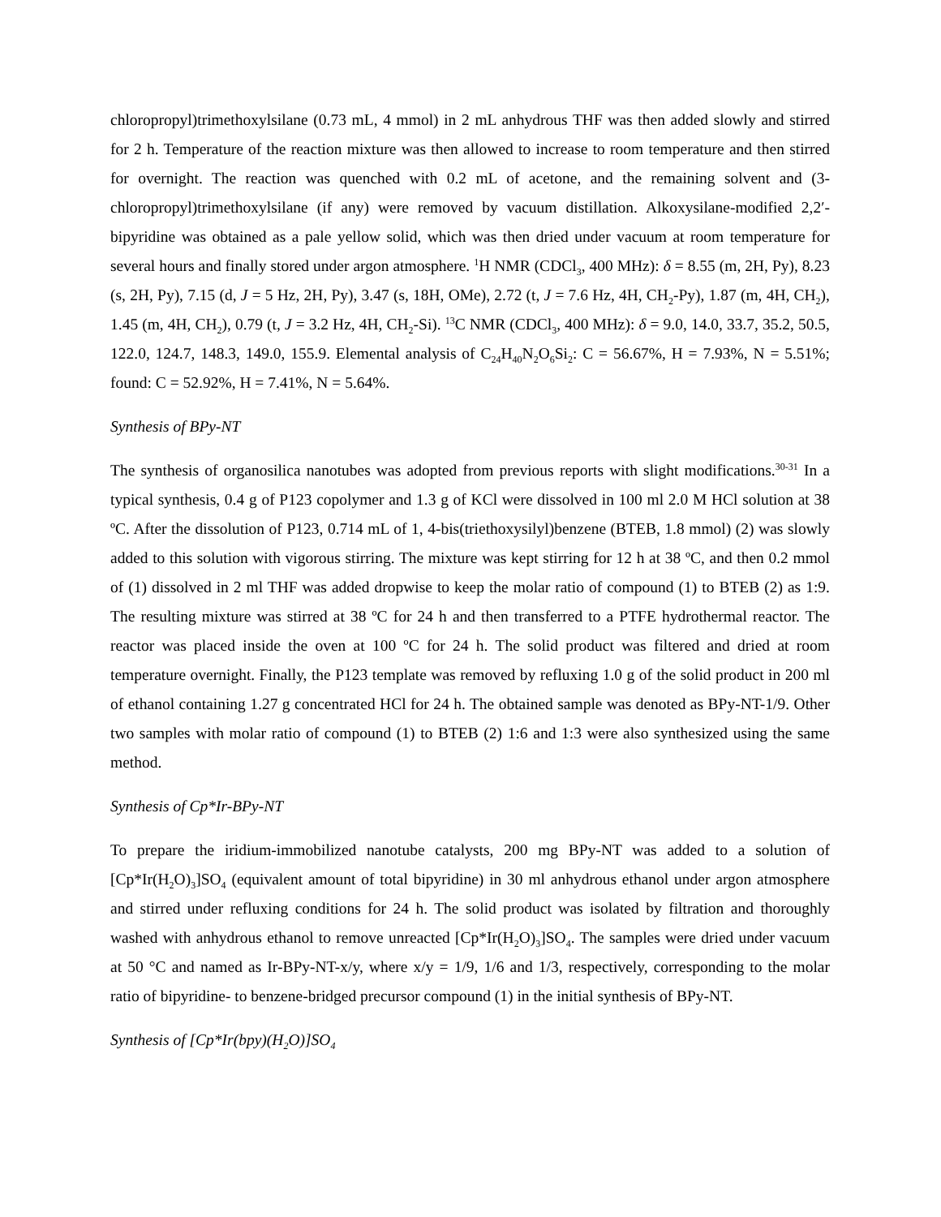chloropropyl)trimethoxylsilane (0.73 mL, 4 mmol) in 2 mL anhydrous THF was then added slowly and stirred for 2 h. Temperature of the reaction mixture was then allowed to increase to room temperature and then stirred for overnight. The reaction was quenched with 0.2 mL of acetone, and the remaining solvent and (3-chloropropyl)trimethoxylsilane (if any) were removed by vacuum distillation. Alkoxysilane-modified 2,2′-bipyridine was obtained as a pale yellow solid, which was then dried under vacuum at room temperature for several hours and finally stored under argon atmosphere. <sup>1</sup>H NMR (CDCl<sub>3</sub>, 400 MHz): δ = 8.55 (m, 2H, Py), 8.23 (s, 2H, Py), 7.15 (d, J = 5 Hz, 2H, Py), 3.47 (s, 18H, OMe), 2.72 (t, J = 7.6 Hz, 4H, CH<sub>2</sub>-Py), 1.87 (m, 4H, CH<sub>2</sub>), 1.45 (m, 4H, CH<sub>2</sub>), 0.79 (t, J = 3.2 Hz, 4H, CH<sub>2</sub>-Si). <sup>13</sup>C NMR (CDCl<sub>3</sub>, 400 MHz): δ = 9.0, 14.0, 33.7, 35.2, 50.5, 122.0, 124.7, 148.3, 149.0, 155.9. Elemental analysis of C<sub>24</sub>H<sub>40</sub>N<sub>2</sub>O<sub>6</sub>Si<sub>2</sub>: C = 56.67%, H = 7.93%, N = 5.51%; found: C = 52.92%, H = 7.41%, N = 5.64%.
Synthesis of BPy-NT
The synthesis of organosilica nanotubes was adopted from previous reports with slight modifications.<sup>30-31</sup> In a typical synthesis, 0.4 g of P123 copolymer and 1.3 g of KCl were dissolved in 100 ml 2.0 M HCl solution at 38 ºC. After the dissolution of P123, 0.714 mL of 1, 4-bis(triethoxysilyl)benzene (BTEB, 1.8 mmol) (2) was slowly added to this solution with vigorous stirring. The mixture was kept stirring for 12 h at 38 ºC, and then 0.2 mmol of (1) dissolved in 2 ml THF was added dropwise to keep the molar ratio of compound (1) to BTEB (2) as 1:9. The resulting mixture was stirred at 38 ºC for 24 h and then transferred to a PTFE hydrothermal reactor. The reactor was placed inside the oven at 100 ºC for 24 h. The solid product was filtered and dried at room temperature overnight. Finally, the P123 template was removed by refluxing 1.0 g of the solid product in 200 ml of ethanol containing 1.27 g concentrated HCl for 24 h. The obtained sample was denoted as BPy-NT-1/9. Other two samples with molar ratio of compound (1) to BTEB (2) 1:6 and 1:3 were also synthesized using the same method.
Synthesis of Cp*Ir-BPy-NT
To prepare the iridium-immobilized nanotube catalysts, 200 mg BPy-NT was added to a solution of [Cp*Ir(H<sub>2</sub>O)<sub>3</sub>]SO<sub>4</sub> (equivalent amount of total bipyridine) in 30 ml anhydrous ethanol under argon atmosphere and stirred under refluxing conditions for 24 h. The solid product was isolated by filtration and thoroughly washed with anhydrous ethanol to remove unreacted [Cp*Ir(H<sub>2</sub>O)<sub>3</sub>]SO<sub>4</sub>. The samples were dried under vacuum at 50 °C and named as Ir-BPy-NT-x/y, where x/y = 1/9, 1/6 and 1/3, respectively, corresponding to the molar ratio of bipyridine- to benzene-bridged precursor compound (1) in the initial synthesis of BPy-NT.
Synthesis of [Cp*Ir(bpy)(H<sub>2</sub>O)]SO<sub>4</sub>